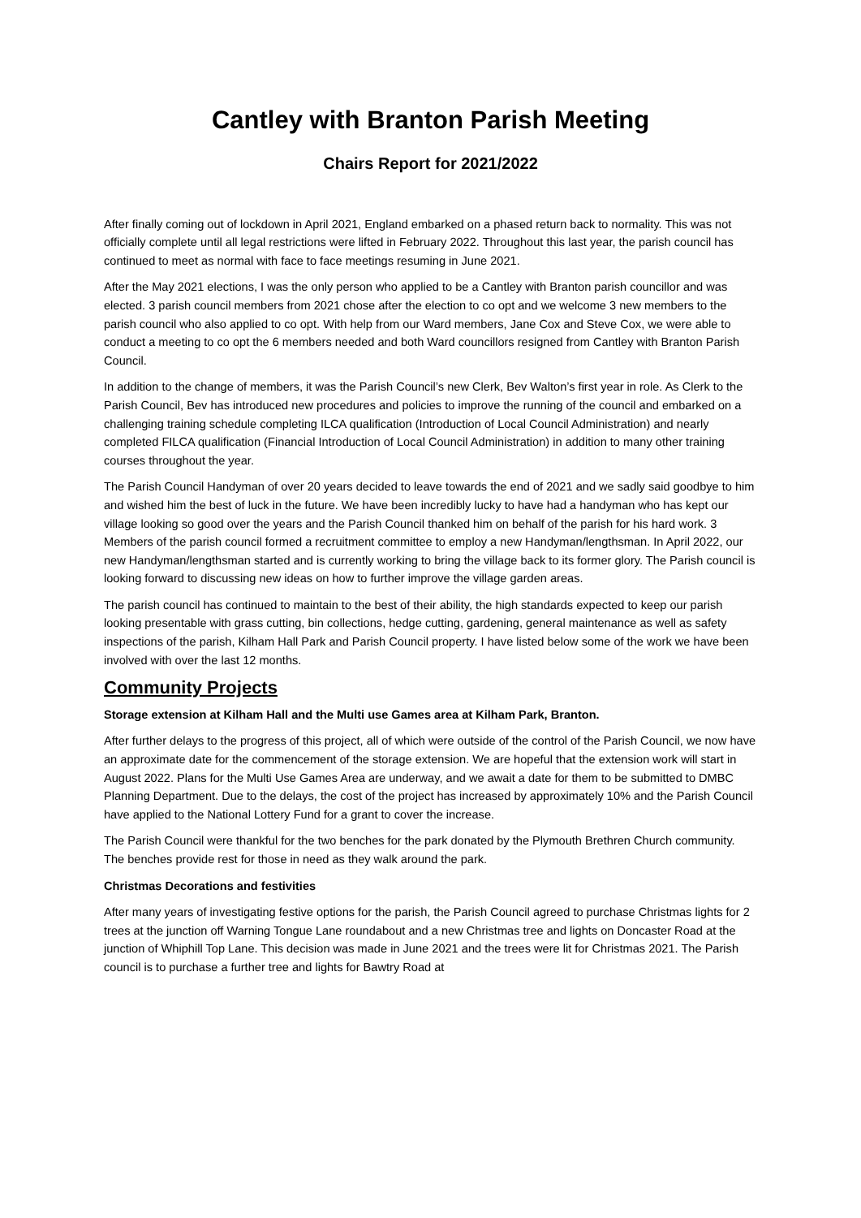Cantley with Branton Parish Meeting
Chairs Report for 2021/2022
After finally coming out of lockdown in April 2021, England embarked on a phased return back to normality. This was not officially complete until all legal restrictions were lifted in February 2022. Throughout this last year, the parish council has continued to meet as normal with face to face meetings resuming in June 2021.
After the May 2021 elections, I was the only person who applied to be a Cantley with Branton parish councillor and was elected. 3 parish council members from 2021 chose after the election to co opt and we welcome 3 new members to the parish council who also applied to co opt. With help from our Ward members, Jane Cox and Steve Cox, we were able to conduct a meeting to co opt the 6 members needed and both Ward councillors resigned from Cantley with Branton Parish Council.
In addition to the change of members, it was the Parish Council’s new Clerk, Bev Walton’s first year in role. As Clerk to the Parish Council, Bev has introduced new procedures and policies to improve the running of the council and embarked on a challenging training schedule completing ILCA qualification (Introduction of Local Council Administration) and nearly completed FILCA qualification (Financial Introduction of Local Council Administration) in addition to many other training courses throughout the year.
The Parish Council Handyman of over 20 years decided to leave towards the end of 2021 and we sadly said goodbye to him and wished him the best of luck in the future. We have been incredibly lucky to have had a handyman who has kept our village looking so good over the years and the Parish Council thanked him on behalf of the parish for his hard work. 3 Members of the parish council formed a recruitment committee to employ a new Handyman/lengthsman. In April 2022, our new Handyman/lengthsman started and is currently working to bring the village back to its former glory. The Parish council is looking forward to discussing new ideas on how to further improve the village garden areas.
The parish council has continued to maintain to the best of their ability, the high standards expected to keep our parish looking presentable with grass cutting, bin collections, hedge cutting, gardening, general maintenance as well as safety inspections of the parish, Kilham Hall Park and Parish Council property. I have listed below some of the work we have been involved with over the last 12 months.
Community Projects
Storage extension at Kilham Hall and the Multi use Games area at Kilham Park, Branton.
After further delays to the progress of this project, all of which were outside of the control of the Parish Council, we now have an approximate date for the commencement of the storage extension. We are hopeful that the extension work will start in August 2022. Plans for the Multi Use Games Area are underway, and we await a date for them to be submitted to DMBC Planning Department. Due to the delays, the cost of the project has increased by approximately 10% and the Parish Council have applied to the National Lottery Fund for a grant to cover the increase.
The Parish Council were thankful for the two benches for the park donated by the Plymouth Brethren Church community. The benches provide rest for those in need as they walk around the park.
Christmas Decorations and festivities
After many years of investigating festive options for the parish, the Parish Council agreed to purchase Christmas lights for 2 trees at the junction off Warning Tongue Lane roundabout and a new Christmas tree and lights on Doncaster Road at the junction of Whiphill Top Lane. This decision was made in June 2021 and the trees were lit for Christmas 2021. The Parish council is to purchase a further tree and lights for Bawtry Road at